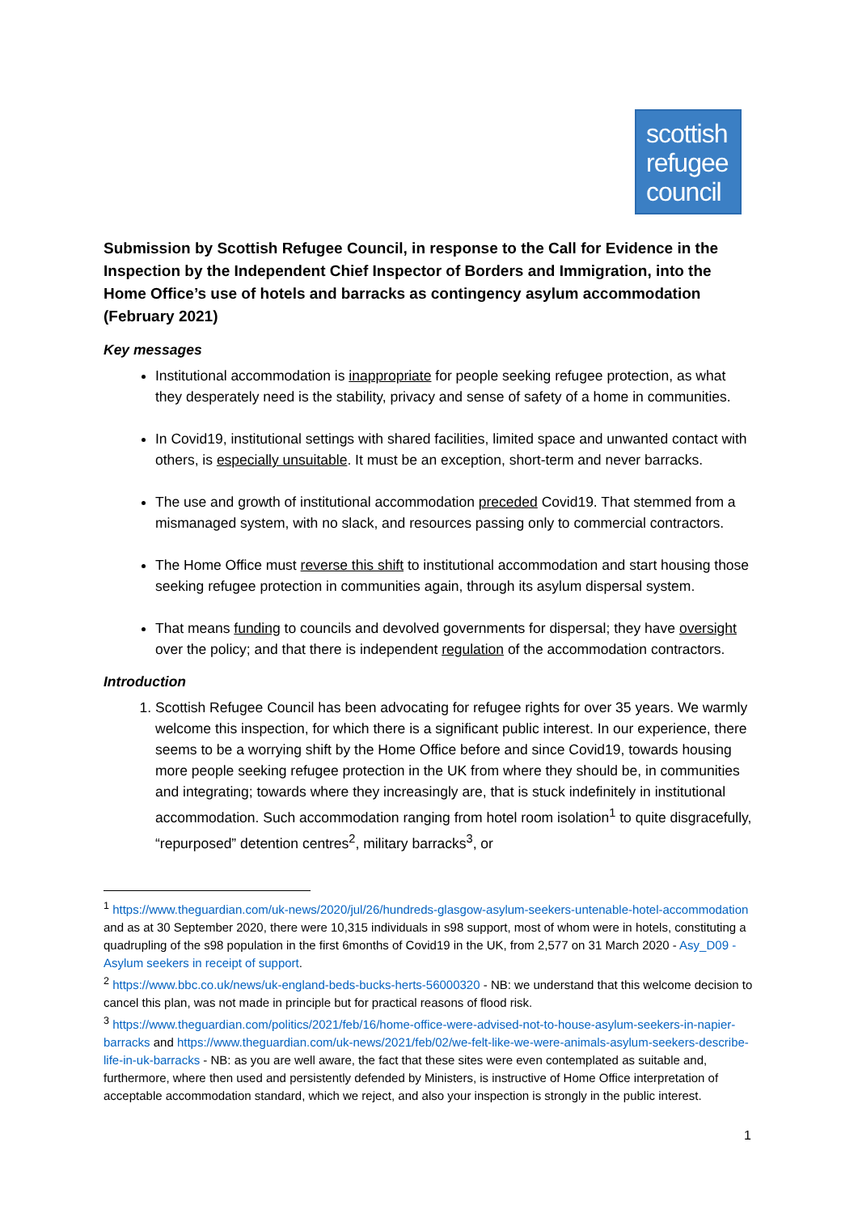scottish
refugee
council
Submission by Scottish Refugee Council, in response to the Call for Evidence in the Inspection by the Independent Chief Inspector of Borders and Immigration, into the Home Office’s use of hotels and barracks as contingency asylum accommodation (February 2021)
Key messages
Institutional accommodation is inappropriate for people seeking refugee protection, as what they desperately need is the stability, privacy and sense of safety of a home in communities.
In Covid19, institutional settings with shared facilities, limited space and unwanted contact with others, is especially unsuitable. It must be an exception, short-term and never barracks.
The use and growth of institutional accommodation preceded Covid19. That stemmed from a mismanaged system, with no slack, and resources passing only to commercial contractors.
The Home Office must reverse this shift to institutional accommodation and start housing those seeking refugee protection in communities again, through its asylum dispersal system.
That means funding to councils and devolved governments for dispersal; they have oversight over the policy; and that there is independent regulation of the accommodation contractors.
Introduction
1. Scottish Refugee Council has been advocating for refugee rights for over 35 years. We warmly welcome this inspection, for which there is a significant public interest. In our experience, there seems to be a worrying shift by the Home Office before and since Covid19, towards housing more people seeking refugee protection in the UK from where they should be, in communities and integrating; towards where they increasingly are, that is stuck indefinitely in institutional accommodation. Such accommodation ranging from hotel room isolation<sup>1</sup> to quite disgracefully, “repurposed” detention centres<sup>2</sup>, military barracks<sup>3</sup>, or
<sup>1</sup> https://www.theguardian.com/uk-news/2020/jul/26/hundreds-glasgow-asylum-seekers-untenable-hotel-accommodation and as at 30 September 2020, there were 10,315 individuals in s98 support, most of whom were in hotels, constituting a quadrupling of the s98 population in the first 6months of Covid19 in the UK, from 2,577 on 31 March 2020 - Asy_D09 - Asylum seekers in receipt of support.
<sup>2</sup> https://www.bbc.co.uk/news/uk-england-beds-bucks-herts-56000320 - NB: we understand that this welcome decision to cancel this plan, was not made in principle but for practical reasons of flood risk.
<sup>3</sup> https://www.theguardian.com/politics/2021/feb/16/home-office-were-advised-not-to-house-asylum-seekers-in-napier-barracks and https://www.theguardian.com/uk-news/2021/feb/02/we-felt-like-we-were-animals-asylum-seekers-describe-life-in-uk-barracks - NB: as you are well aware, the fact that these sites were even contemplated as suitable and, furthermore, where then used and persistently defended by Ministers, is instructive of Home Office interpretation of acceptable accommodation standard, which we reject, and also your inspection is strongly in the public interest.
1